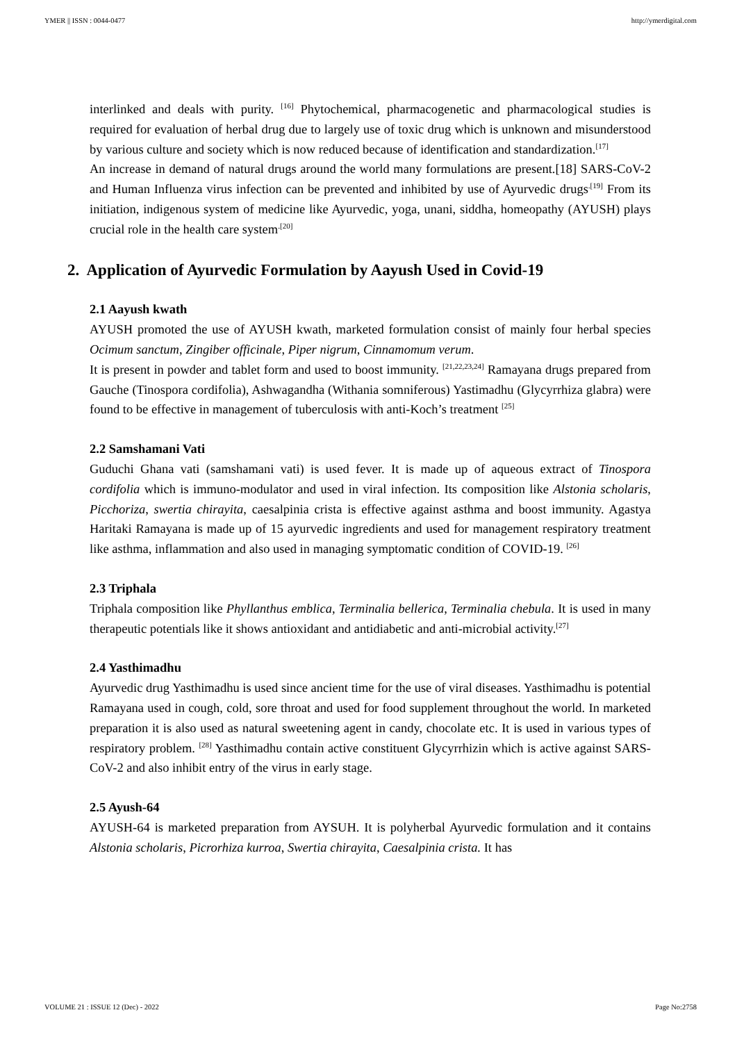YMER || ISSN : 0044-0477 http://ymerdigital.com
interlinked and deals with purity. <sup>[16]</sup> Phytochemical, pharmacogenetic and pharmacological studies is required for evaluation of herbal drug due to largely use of toxic drug which is unknown and misunderstood by various culture and society which is now reduced because of identification and standardization.<sup>[17]</sup>
An increase in demand of natural drugs around the world many formulations are present.[18] SARS-CoV-2 and Human Influenza virus infection can be prevented and inhibited by use of Ayurvedic drugs<sup>.[19]</sup> From its initiation, indigenous system of medicine like Ayurvedic, yoga, unani, siddha, homeopathy (AYUSH) plays crucial role in the health care system<sup>.[20]</sup>
2. Application of Ayurvedic Formulation by Aayush Used in Covid-19
2.1 Aayush kwath
AYUSH promoted the use of AYUSH kwath, marketed formulation consist of mainly four herbal species Ocimum sanctum, Zingiber officinale, Piper nigrum, Cinnamomum verum.
It is present in powder and tablet form and used to boost immunity. <sup>[21,22,23,24]</sup> Ramayana drugs prepared from Gauche (Tinospora cordifolia), Ashwagandha (Withania somniferous) Yastimadhu (Glycyrrhiza glabra) were found to be effective in management of tuberculosis with anti-Koch’s treatment <sup>[25]</sup>
2.2 Samshamani Vati
Guduchi Ghana vati (samshamani vati) is used fever. It is made up of aqueous extract of Tinospora cordifolia which is immuno-modulator and used in viral infection. Its composition like Alstonia scholaris, Picchoriza, swertia chirayita, caesalpinia crista is effective against asthma and boost immunity. Agastya Haritaki Ramayana is made up of 15 ayurvedic ingredients and used for management respiratory treatment like asthma, inflammation and also used in managing symptomatic condition of COVID-19. <sup>[26]</sup>
2.3 Triphala
Triphala composition like Phyllanthus emblica, Terminalia bellerica, Terminalia chebula. It is used in many therapeutic potentials like it shows antioxidant and antidiabetic and anti-microbial activity.<sup>[27]</sup>
2.4 Yasthimadhu
Ayurvedic drug Yasthimadhu is used since ancient time for the use of viral diseases. Yasthimadhu is potential Ramayana used in cough, cold, sore throat and used for food supplement throughout the world. In marketed preparation it is also used as natural sweetening agent in candy, chocolate etc. It is used in various types of respiratory problem. <sup>[28]</sup> Yasthimadhu contain active constituent Glycyrrhizin which is active against SARS-CoV-2 and also inhibit entry of the virus in early stage.
2.5 Ayush-64
AYUSH-64 is marketed preparation from AYSUH. It is polyherbal Ayurvedic formulation and it contains Alstonia scholaris, Picrorhiza kurroa, Swertia chirayita, Caesalpinia crista. It has
VOLUME 21 : ISSUE 12 (Dec) - 2022 Page No:2758